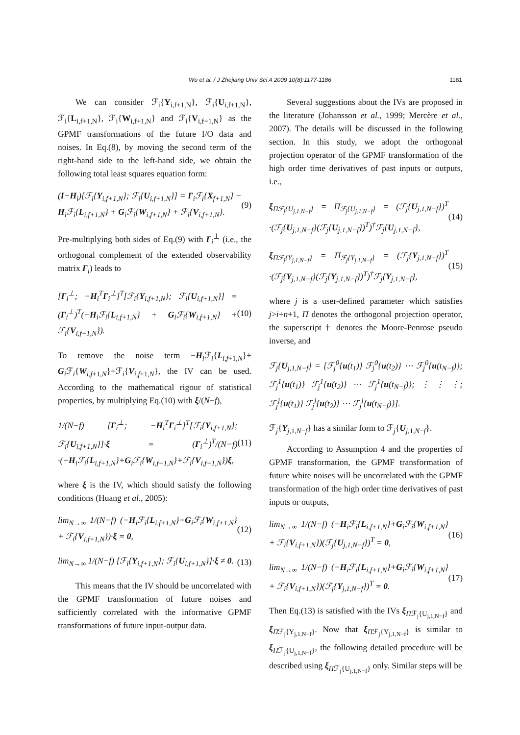Wu et al. / J Zhejiang Univ Sci A 2009 10(8):1177-1186 1181
We can consider ℱ<sub>i</sub>{Y<sub>i,f+1,N</sub>}, ℱ<sub>i</sub>{U<sub>i,f+1,N</sub>}, ℱ<sub>i</sub>{L<sub>i,f+1,N</sub>}, ℱ<sub>i</sub>{W<sub>i,f+1,N</sub>} and ℱ<sub>i</sub>{V<sub>i,f+1,N</sub>} as the GPMF transformations of the future I/O data and noises. In Eq.(8), by moving the second term of the right-hand side to the left-hand side, we obtain the following total least squares equation form:
(I−H<sub>i</sub>)[ℱ<sub>i</sub>{Y<sub>i,f+1,N</sub>}; ℱ<sub>i</sub>{U<sub>i,f+1,N</sub>}] = Γ<sub>i</sub>ℱ<sub>i</sub>{X<sub>f+1,N</sub>} − H<sub>i</sub>ℱ<sub>i</sub>{L<sub>i,f+1,N</sub>} + G<sub>i</sub>ℱ<sub>i</sub>{W<sub>i,f+1,N</sub>} + ℱ<sub>i</sub>{V<sub>i,f+1,N</sub>}. (9)
Pre-multiplying both sides of Eq.(9) with Γ<sub>i</sub><sup>⊥</sup> (i.e., the orthogonal complement of the extended observability matrix Γ<sub>i</sub>) leads to
[Γ<sub>i</sub><sup>⊥</sup>; −H<sub>i</sub><sup>T</sup>Γ<sub>i</sub><sup>⊥</sup>]<sup>T</sup>[ℱ<sub>i</sub>{Y<sub>i,f+1,N</sub>}; ℱ<sub>i</sub>{U<sub>i,f+1,N</sub>}] = (Γ<sub>i</sub><sup>⊥</sup>)<sup>T</sup>(−H<sub>i</sub>ℱ<sub>i</sub>{L<sub>i,f+1,N</sub>} + G<sub>i</sub>ℱ<sub>i</sub>{W<sub>i,f+1,N</sub>} + ℱ<sub>i</sub>{V<sub>i,f+1,N</sub>}). (10)
To remove the noise term −H<sub>i</sub>ℱ<sub>i</sub>{L<sub>i,f+1,N</sub>}+ G<sub>i</sub>ℱ<sub>i</sub>{W<sub>i,f+1,N</sub>}+ℱ<sub>i</sub>{V<sub>i,f+1,N</sub>}, the IV can be used. According to the mathematical rigour of statistical properties, by multiplying Eq.(10) with ξ/(N−f),
1/(N−f) [Γ<sub>i</sub><sup>⊥</sup>; −H<sub>i</sub><sup>T</sup>Γ<sub>i</sub><sup>⊥</sup>]<sup>T</sup>[ℱ<sub>i</sub>{Y<sub>i,f+1,N</sub>}; ℱ<sub>i</sub>{U<sub>i,f+1,N</sub>}]·ξ = (Γ<sub>i</sub><sup>⊥</sup>)<sup>T</sup>/(N−f) ·(−H<sub>i</sub>ℱ<sub>i</sub>{L<sub>i,f+1,N</sub>}+G<sub>i</sub>ℱ<sub>i</sub>{W<sub>i,f+1,N</sub>}+ℱ<sub>i</sub>{V<sub>i,f+1,N</sub>})ξ, (11)
where ξ is the IV, which should satisfy the following conditions (Huang et al., 2005):
lim<sub>N→∞</sub> 1/(N−f) (−H<sub>i</sub>ℱ<sub>i</sub>{L<sub>i,f+1,N</sub>}+G<sub>i</sub>ℱ<sub>i</sub>{W<sub>i,f+1,N</sub>} + ℱ<sub>i</sub>{V<sub>i,f+1,N</sub>})·ξ = 0, (12)
lim<sub>N→∞</sub> 1/(N−f) [ℱ<sub>i</sub>{Y<sub>i,f+1,N</sub>}; ℱ<sub>i</sub>{U<sub>i,f+1,N</sub>}]·ξ ≠ 0. (13)
This means that the IV should be uncorrelated with the GPMF transformation of future noises and sufficiently correlated with the informative GPMF transformations of future input-output data.
Several suggestions about the IVs are proposed in the literature (Johansson et al., 1999; Mercère et al., 2007). The details will be discussed in the following section. In this study, we adopt the orthogonal projection operator of the GPMF transformation of the high order time derivatives of past inputs or outputs, i.e.,
ξ<sub>Πℱ<sub>j</sub>{U<sub>j,1,N−f</sub>}</sub> = Π<sub>ℱ<sub>j</sub>{U<sub>j,1,N−f</sub>}</sub> = (ℱ<sub>j</sub>{U<sub>j,1,N−f</sub>})<sup>T</sup> ·(ℱ<sub>j</sub>{U<sub>j,1,N−f</sub>}(ℱ<sub>j</sub>{U<sub>j,1,N−f</sub>})<sup>T</sup>)<sup>†</sup>ℱ<sub>j</sub>{U<sub>j,1,N−f</sub>}, (14)
ξ<sub>Πℱ<sub>j</sub>{Y<sub>j,1,N−f</sub>}</sub> = Π<sub>ℱ<sub>j</sub>{Y<sub>j,1,N−f</sub>}</sub> = (ℱ<sub>j</sub>{Y<sub>j,1,N−f</sub>})<sup>T</sup> ·(ℱ<sub>j</sub>{Y<sub>j,1,N−f</sub>}(ℱ<sub>j</sub>{Y<sub>j,1,N−f</sub>})<sup>T</sup>)<sup>†</sup>ℱ<sub>j</sub>{Y<sub>j,1,N−f</sub>}, (15)
where j is a user-defined parameter which satisfies j>i+n+1, Π denotes the orthogonal projection operator, the superscript † denotes the Moore-Penrose pseudo inverse, and
ℱ<sub>j</sub>{U<sub>j,1,N−f</sub>} = [ℱ<sub>j</sub><sup>0</sup>{u(t<sub>1</sub>)} ℱ<sub>j</sub><sup>0</sup>{u(t<sub>2</sub>)} ⋯ ℱ<sub>j</sub><sup>0</sup>{u(t<sub>N−f</sub>)}; ℱ<sub>j</sub><sup>1</sup>{u(t<sub>1</sub>)} ℱ<sub>j</sub><sup>1</sup>{u(t<sub>2</sub>)} ⋯ ℱ<sub>j</sub><sup>1</sup>{u(t<sub>N−f</sub>)}; ⋮ ⋮ ⋮; ℱ<sub>j</sub><sup>j</sup>{u(t<sub>1</sub>)} ℱ<sub>j</sub><sup>j</sup>{u(t<sub>2</sub>)} ⋯ ℱ<sub>j</sub><sup>j</sup>{u(t<sub>N−f</sub>)}].
ℱ<sub>j</sub>{Y<sub>j,1,N−f</sub>} has a similar form to ℱ<sub>j</sub>{U<sub>j,1,N−f</sub>}.
According to Assumption 4 and the properties of GPMF transformation, the GPMF transformation of future white noises will be uncorrelated with the GPMF transformation of the high order time derivatives of past inputs or outputs,
lim<sub>N→∞</sub> 1/(N−f) (−H<sub>i</sub>ℱ<sub>i</sub>{L<sub>i,f+1,N</sub>}+G<sub>i</sub>ℱ<sub>i</sub>{W<sub>i,f+1,N</sub>} + ℱ<sub>i</sub>{V<sub>i,f+1,N</sub>})(ℱ<sub>j</sub>{U<sub>j,1,N−f</sub>})<sup>T</sup> = 0, (16)
lim<sub>N→∞</sub> 1/(N−f) (−H<sub>i</sub>ℱ<sub>i</sub>{L<sub>i,f+1,N</sub>}+G<sub>i</sub>ℱ<sub>i</sub>{W<sub>i,f+1,N</sub>} + ℱ<sub>i</sub>{V<sub>i,f+1,N</sub>})(ℱ<sub>j</sub>{Y<sub>j,1,N−f</sub>})<sup>T</sup> = 0. (17)
Then Eq.(13) is satisfied with the IVs ξ<sub>Πℱ<sub>j</sub>{U<sub>j,1,N−f</sub>}</sub> and ξ<sub>Πℱ<sub>j</sub>{Y<sub>j,1,N−f</sub>}</sub>. Now that ξ<sub>Πℱ<sub>j</sub>{Y<sub>j,1,N−f</sub>}</sub> is similar to ξ<sub>Πℱ<sub>j</sub>{U<sub>j,1,N−f</sub>}</sub>, the following detailed procedure will be described using ξ<sub>Πℱ<sub>j</sub>{U<sub>j,1,N−f</sub>}</sub> only. Similar steps will be